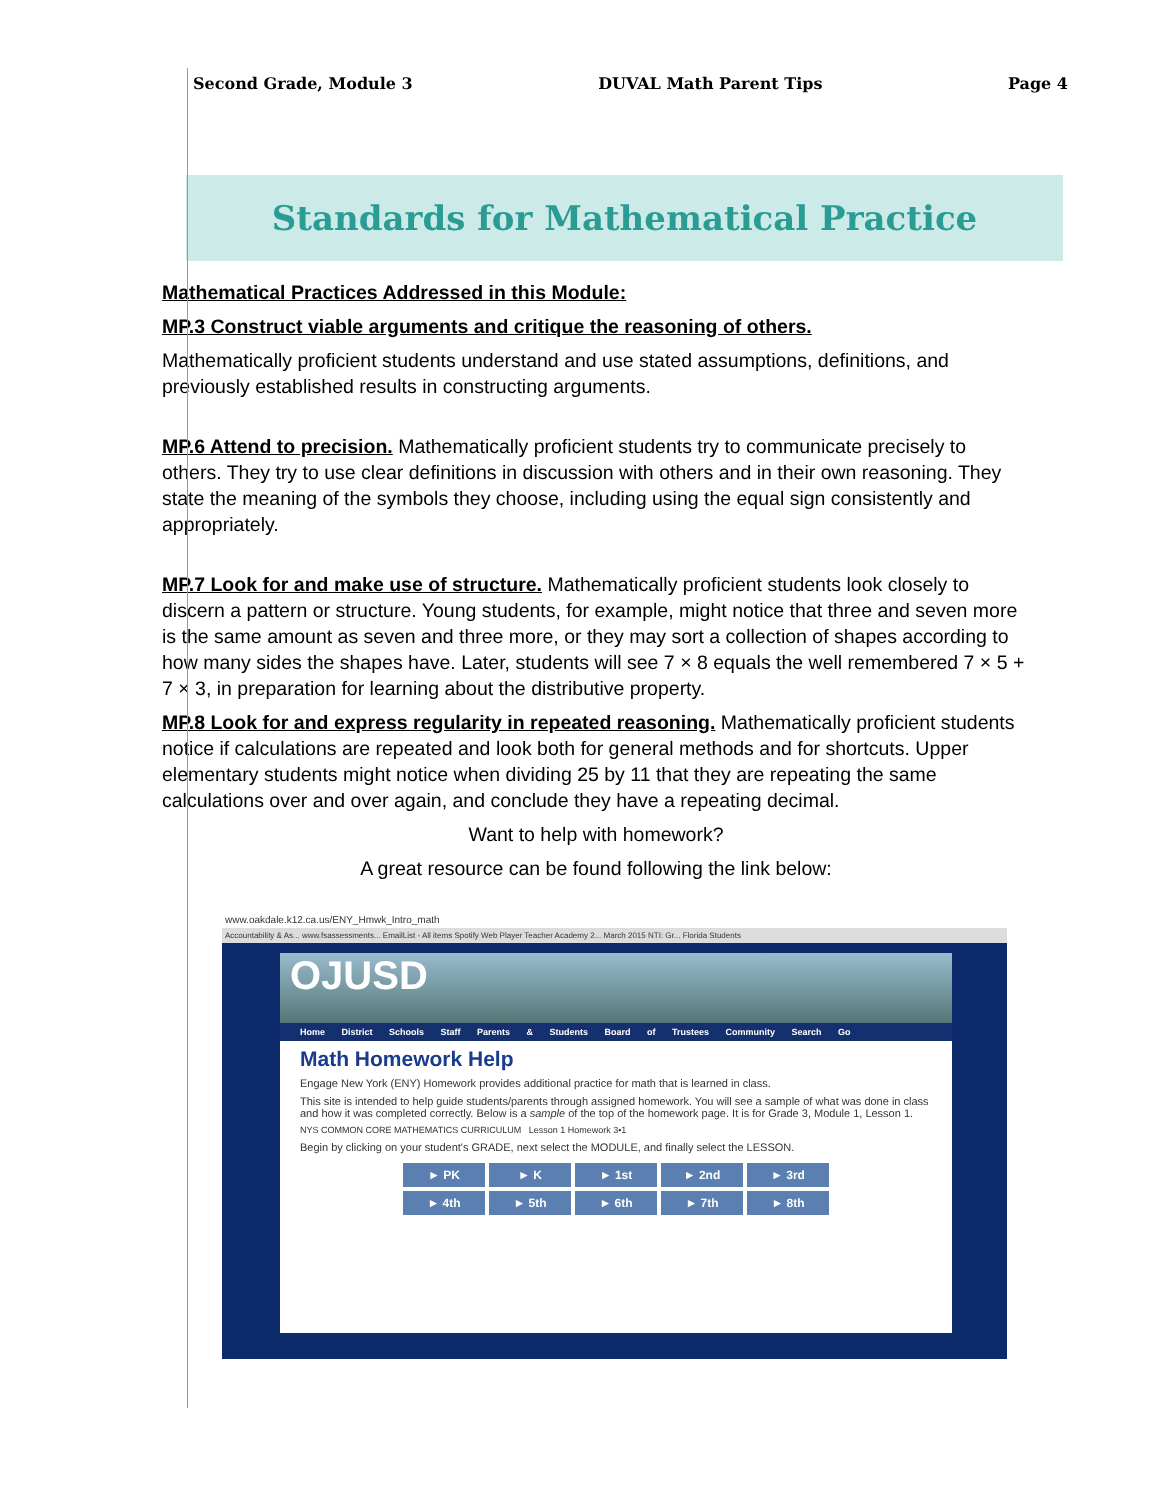Second Grade, Module 3 DUVAL Math Parent Tips Page 4
Standards for Mathematical Practice
Mathematical Practices Addressed in this Module:
MP.3 Construct viable arguments and critique the reasoning of others.
Mathematically proficient students understand and use stated assumptions, definitions, and previously established results in constructing arguments.
MP.6 Attend to precision. Mathematically proficient students try to communicate precisely to others. They try to use clear definitions in discussion with others and in their own reasoning. They state the meaning of the symbols they choose, including using the equal sign consistently and appropriately.
MP.7 Look for and make use of structure. Mathematically proficient students look closely to discern a pattern or structure. Young students, for example, might notice that three and seven more is the same amount as seven and three more, or they may sort a collection of shapes according to how many sides the shapes have. Later, students will see 7 × 8 equals the well remembered 7 × 5 + 7 × 3, in preparation for learning about the distributive property.
MP.8 Look for and express regularity in repeated reasoning. Mathematically proficient students notice if calculations are repeated and look both for general methods and for shortcuts. Upper elementary students might notice when dividing 25 by 11 that they are repeating the same calculations over and over again, and conclude they have a repeating decimal.
Want to help with homework?
A great resource can be found following the link below:
www.oakdale.k12.ca.us/ENY_Hmwk_Intro_math
Accountability & As... www.fsassessments... EmailList - All items Spotify Web Player Teacher Academy 2... March 2015 NTI: Gr... Florida Students
OJUSD
Home District Schools Staff Parents & Students Board of Trustees Community Search Go
Math Homework Help
Engage New York (ENY) Homework provides additional practice for math that is learned in class.
This site is intended to help guide students/parents through assigned homework. You will see a sample of what was done in class and how it was completed correctly. Below is a sample of the top of the homework page. It is for Grade 3, Module 1, Lesson 1.
NYS COMMON CORE MATHEMATICS CURRICULUM Lesson 1 Homework 3•1
Begin by clicking on your student's GRADE, next select the MODULE, and finally select the LESSON.
► PK ► K ► 1st ► 2nd ► 3rd ► 4th ► 5th ► 6th ► 7th ► 8th